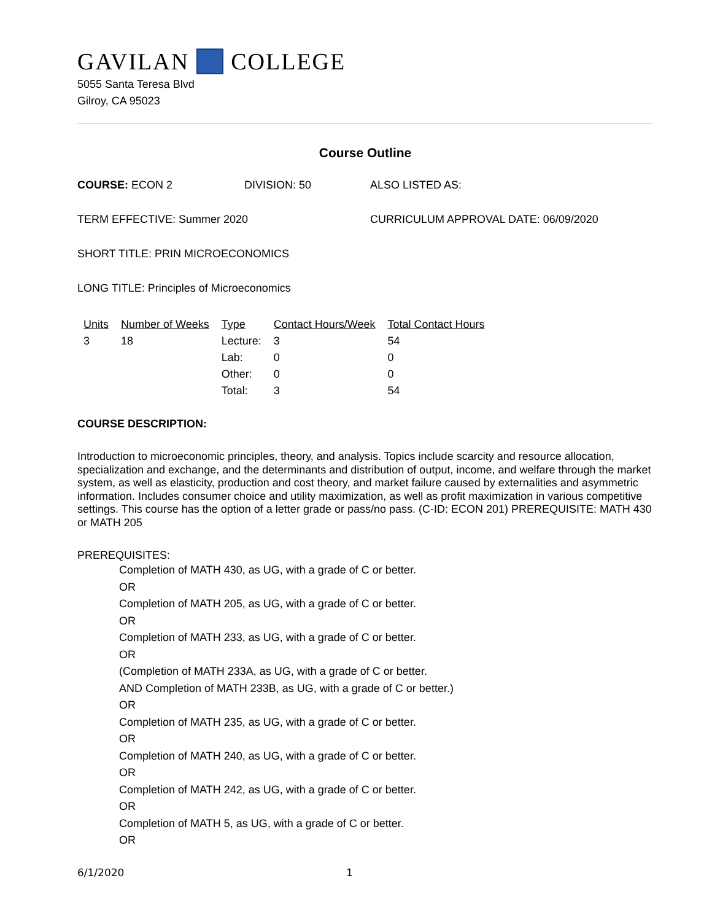GAVILAN COLLEGE
5055 Santa Teresa Blvd
Gilroy, CA 95023
Course Outline
COURSE: ECON 2 DIVISION: 50 ALSO LISTED AS:
TERM EFFECTIVE: Summer 2020 CURRICULUM APPROVAL DATE: 06/09/2020
SHORT TITLE: PRIN MICROECONOMICS
LONG TITLE: Principles of Microeconomics
| Units | Number of Weeks | Type | Contact Hours/Week | Total Contact Hours |
| --- | --- | --- | --- | --- |
| 3 | 18 | Lecture: | 3 | 54 |
| | | Lab: | 0 | 0 |
| | | Other: | 0 | 0 |
| | | Total: | 3 | 54 |
COURSE DESCRIPTION:
Introduction to microeconomic principles, theory, and analysis. Topics include scarcity and resource allocation, specialization and exchange, and the determinants and distribution of output, income, and welfare through the market system, as well as elasticity, production and cost theory, and market failure caused by externalities and asymmetric information. Includes consumer choice and utility maximization, as well as profit maximization in various competitive settings. This course has the option of a letter grade or pass/no pass. (C-ID: ECON 201) PREREQUISITE: MATH 430 or MATH 205
PREREQUISITES:
Completion of MATH 430, as UG, with a grade of C or better.
OR
Completion of MATH 205, as UG, with a grade of C or better.
OR
Completion of MATH 233, as UG, with a grade of C or better.
OR
(Completion of MATH 233A, as UG, with a grade of C or better.
AND Completion of MATH 233B, as UG, with a grade of C or better.)
OR
Completion of MATH 235, as UG, with a grade of C or better.
OR
Completion of MATH 240, as UG, with a grade of C or better.
OR
Completion of MATH 242, as UG, with a grade of C or better.
OR
Completion of MATH 5, as UG, with a grade of C or better.
OR
6/1/2020 1